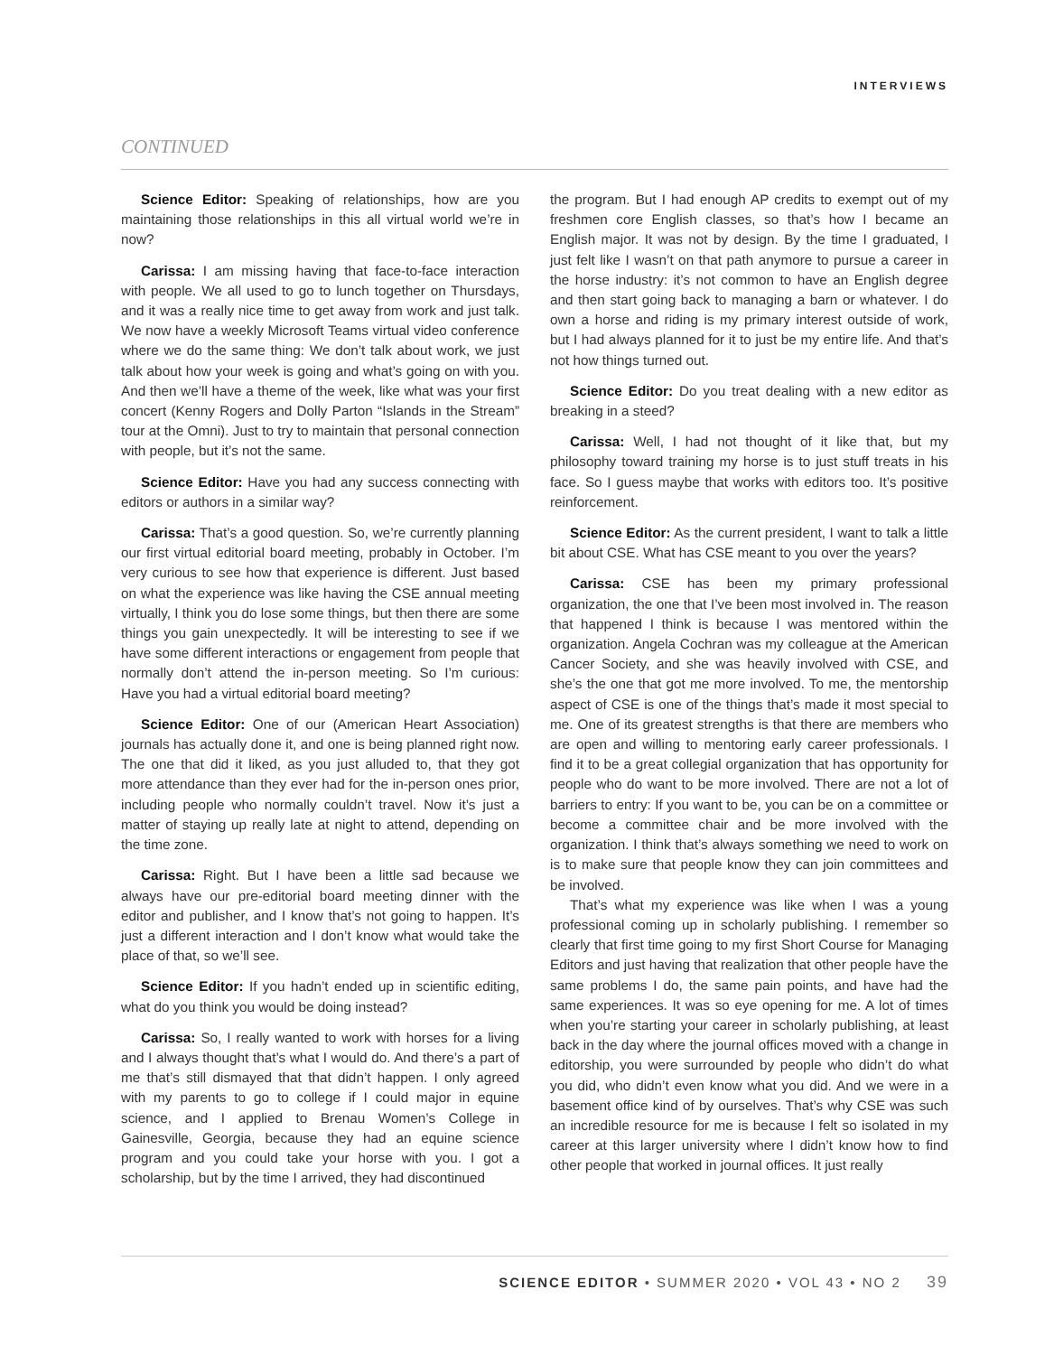INTERVIEWS
CONTINUED
Science Editor: Speaking of relationships, how are you maintaining those relationships in this all virtual world we’re in now?
Carissa: I am missing having that face-to-face interaction with people. We all used to go to lunch together on Thursdays, and it was a really nice time to get away from work and just talk. We now have a weekly Microsoft Teams virtual video conference where we do the same thing: We don’t talk about work, we just talk about how your week is going and what’s going on with you. And then we’ll have a theme of the week, like what was your first concert (Kenny Rogers and Dolly Parton “Islands in the Stream” tour at the Omni). Just to try to maintain that personal connection with people, but it’s not the same.
Science Editor: Have you had any success connecting with editors or authors in a similar way?
Carissa: That’s a good question. So, we’re currently planning our first virtual editorial board meeting, probably in October. I’m very curious to see how that experience is different. Just based on what the experience was like having the CSE annual meeting virtually, I think you do lose some things, but then there are some things you gain unexpectedly. It will be interesting to see if we have some different interactions or engagement from people that normally don’t attend the in-person meeting. So I’m curious: Have you had a virtual editorial board meeting?
Science Editor: One of our (American Heart Association) journals has actually done it, and one is being planned right now. The one that did it liked, as you just alluded to, that they got more attendance than they ever had for the in-person ones prior, including people who normally couldn’t travel. Now it’s just a matter of staying up really late at night to attend, depending on the time zone.
Carissa: Right. But I have been a little sad because we always have our pre-editorial board meeting dinner with the editor and publisher, and I know that’s not going to happen. It’s just a different interaction and I don’t know what would take the place of that, so we’ll see.
Science Editor: If you hadn’t ended up in scientific editing, what do you think you would be doing instead?
Carissa: So, I really wanted to work with horses for a living and I always thought that’s what I would do. And there’s a part of me that’s still dismayed that that didn’t happen. I only agreed with my parents to go to college if I could major in equine science, and I applied to Brenau Women’s College in Gainesville, Georgia, because they had an equine science program and you could take your horse with you. I got a scholarship, but by the time I arrived, they had discontinued
the program. But I had enough AP credits to exempt out of my freshmen core English classes, so that’s how I became an English major. It was not by design. By the time I graduated, I just felt like I wasn’t on that path anymore to pursue a career in the horse industry: it’s not common to have an English degree and then start going back to managing a barn or whatever. I do own a horse and riding is my primary interest outside of work, but I had always planned for it to just be my entire life. And that’s not how things turned out.
Science Editor: Do you treat dealing with a new editor as breaking in a steed?
Carissa: Well, I had not thought of it like that, but my philosophy toward training my horse is to just stuff treats in his face. So I guess maybe that works with editors too. It’s positive reinforcement.
Science Editor: As the current president, I want to talk a little bit about CSE. What has CSE meant to you over the years?
Carissa: CSE has been my primary professional organization, the one that I’ve been most involved in. The reason that happened I think is because I was mentored within the organization. Angela Cochran was my colleague at the American Cancer Society, and she was heavily involved with CSE, and she’s the one that got me more involved. To me, the mentorship aspect of CSE is one of the things that’s made it most special to me. One of its greatest strengths is that there are members who are open and willing to mentoring early career professionals. I find it to be a great collegial organization that has opportunity for people who do want to be more involved. There are not a lot of barriers to entry: If you want to be, you can be on a committee or become a committee chair and be more involved with the organization. I think that’s always something we need to work on is to make sure that people know they can join committees and be involved.
That’s what my experience was like when I was a young professional coming up in scholarly publishing. I remember so clearly that first time going to my first Short Course for Managing Editors and just having that realization that other people have the same problems I do, the same pain points, and have had the same experiences. It was so eye opening for me. A lot of times when you’re starting your career in scholarly publishing, at least back in the day where the journal offices moved with a change in editorship, you were surrounded by people who didn’t do what you did, who didn’t even know what you did. And we were in a basement office kind of by ourselves. That’s why CSE was such an incredible resource for me is because I felt so isolated in my career at this larger university where I didn’t know how to find other people that worked in journal offices. It just really
SCIENCE EDITOR • SUMMER 2020 • VOL 43 • NO 2 39